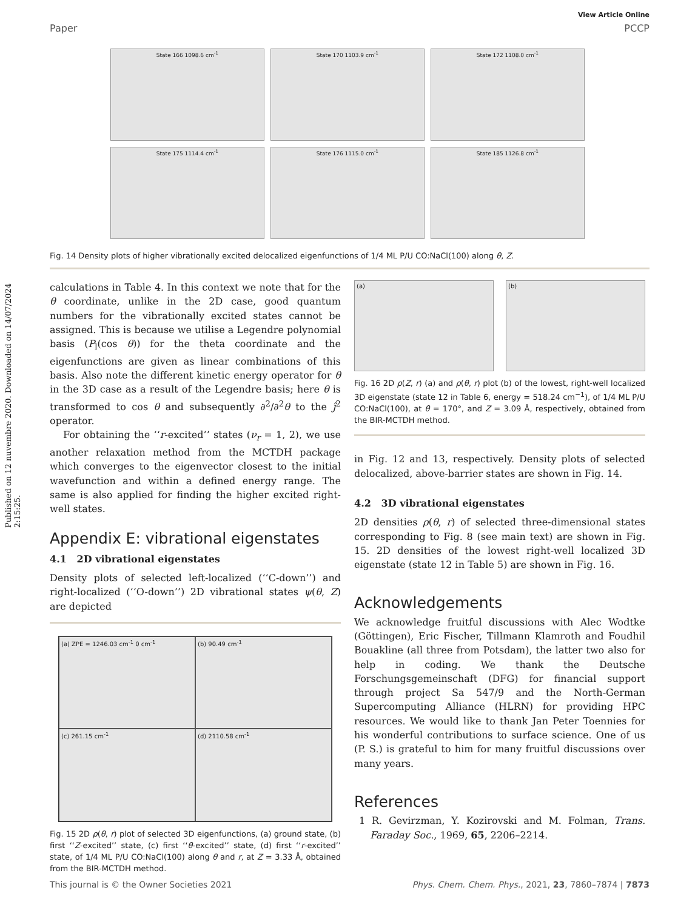Published on 12 nuvembre 2020. Downloaded on 14/07/2024 2:15:25.
View Article Online
Paper PCCP
State 166 1098.6 cm<sup>-1</sup>
State 170 1103.9 cm<sup>-1</sup>
State 172 1108.0 cm<sup>-1</sup>
State 175 1114.4 cm<sup>-1</sup>
State 176 1115.0 cm<sup>-1</sup>
State 185 1126.8 cm<sup>-1</sup>
Fig. 14 Density plots of higher vibrationally excited delocalized eigenfunctions of 1/4 ML P/U CO:NaCl(100) along θ, Z.
calculations in Table 4. In this context we note that for the θ coordinate, unlike in the 2D case, good quantum numbers for the vibrationally excited states cannot be assigned. This is because we utilise a Legendre polynomial basis (P<sub>l</sub>(cos θ)) for the theta coordinate and the eigenfunctions are given as linear combinations of this basis. Also note the different kinetic energy operator for θ in the 3D case as a result of the Legendre basis; here θ is transformed to cos θ and subsequently ∂<sup>2</sup>/∂<sup>2</sup>θ to the ĵ<sup>2</sup> operator.
For obtaining the ‘‘r-excited’’ states (ν<sub>r</sub> = 1, 2), we use another relaxation method from the MCTDH package which converges to the eigenvector closest to the initial wavefunction and within a defined energy range. The same is also applied for finding the higher excited right-well states.
Appendix E: vibrational eigenstates
4.1 2D vibrational eigenstates
Density plots of selected left-localized (‘‘C-down’’) and right-localized (‘‘O-down’’) 2D vibrational states ψ(θ, Z) are depicted
(a) ZPE = 1246.03 cm<sup>-1</sup> 0 cm<sup>-1</sup>
(b) 90.49 cm<sup>-1</sup>
(c) 261.15 cm<sup>-1</sup>
(d) 2110.58 cm<sup>-1</sup>
Fig. 15 2D ρ(θ, r) plot of selected 3D eigenfunctions, (a) ground state, (b) first ‘‘Z-excited’’ state, (c) first ‘‘θ-excited’’ state, (d) first ‘‘r-excited’’ state, of 1/4 ML P/U CO:NaCl(100) along θ and r, at Z = 3.33 Å, obtained from the BIR-MCTDH method.
(a) (b)
Fig. 16 2D ρ(Z, r) (a) and ρ(θ, r) plot (b) of the lowest, right-well localized 3D eigenstate (state 12 in Table 6, energy = 518.24 cm<sup>−1</sup>), of 1/4 ML P/U CO:NaCl(100), at θ = 170°, and Z = 3.09 Å, respectively, obtained from the BIR-MCTDH method.
in Fig. 12 and 13, respectively. Density plots of selected delocalized, above-barrier states are shown in Fig. 14.
4.2 3D vibrational eigenstates
2D densities ρ(θ, r) of selected three-dimensional states corresponding to Fig. 8 (see main text) are shown in Fig. 15. 2D densities of the lowest right-well localized 3D eigenstate (state 12 in Table 5) are shown in Fig. 16.
Acknowledgements
We acknowledge fruitful discussions with Alec Wodtke (Göttingen), Eric Fischer, Tillmann Klamroth and Foudhil Bouakline (all three from Potsdam), the latter two also for help in coding. We thank the Deutsche Forschungsgemeinschaft (DFG) for financial support through project Sa 547/9 and the North-German Supercomputing Alliance (HLRN) for providing HPC resources. We would like to thank Jan Peter Toennies for his wonderful contributions to surface science. One of us (P. S.) is grateful to him for many fruitful discussions over many years.
References
1 R. Gevirzman, Y. Kozirovski and M. Folman, Trans. Faraday Soc., 1969, 65, 2206–2214.
This journal is © the Owner Societies 2021 Phys. Chem. Chem. Phys., 2021, 23, 7860–7874 | 7873